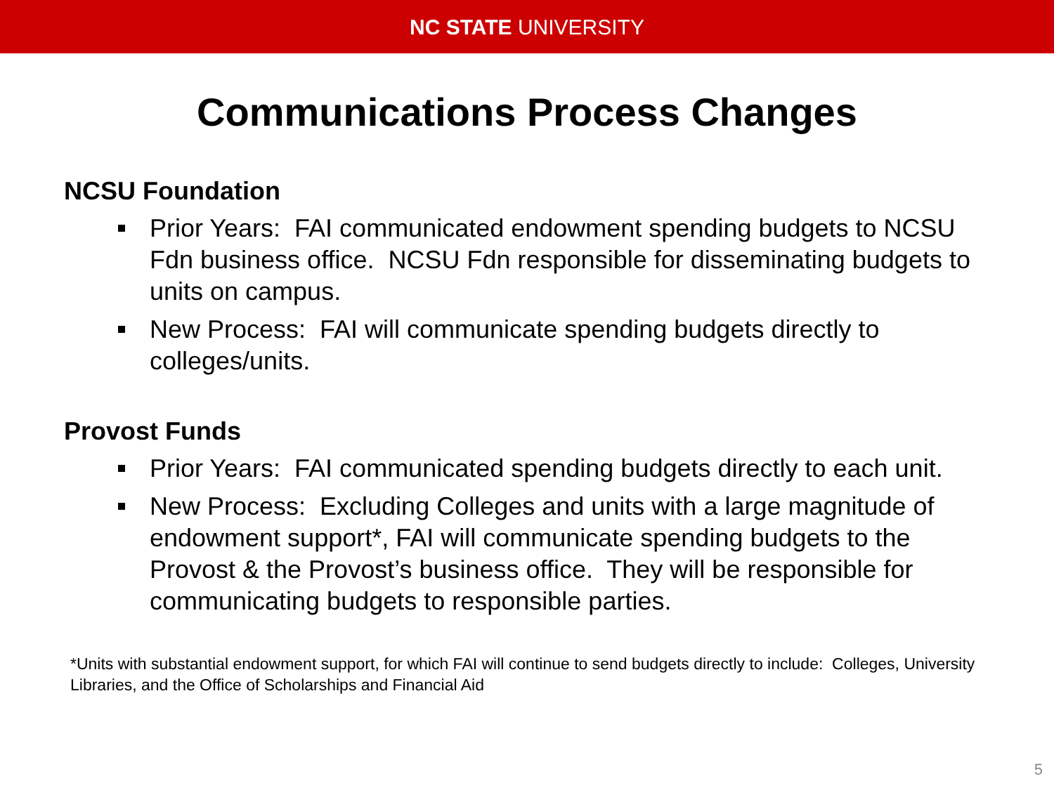NC STATE UNIVERSITY
Communications Process Changes
NCSU Foundation
Prior Years: FAI communicated endowment spending budgets to NCSU Fdn business office. NCSU Fdn responsible for disseminating budgets to units on campus.
New Process: FAI will communicate spending budgets directly to colleges/units.
Provost Funds
Prior Years: FAI communicated spending budgets directly to each unit.
New Process: Excluding Colleges and units with a large magnitude of endowment support*, FAI will communicate spending budgets to the Provost & the Provost’s business office. They will be responsible for communicating budgets to responsible parties.
*Units with substantial endowment support, for which FAI will continue to send budgets directly to include: Colleges, University Libraries, and the Office of Scholarships and Financial Aid
5